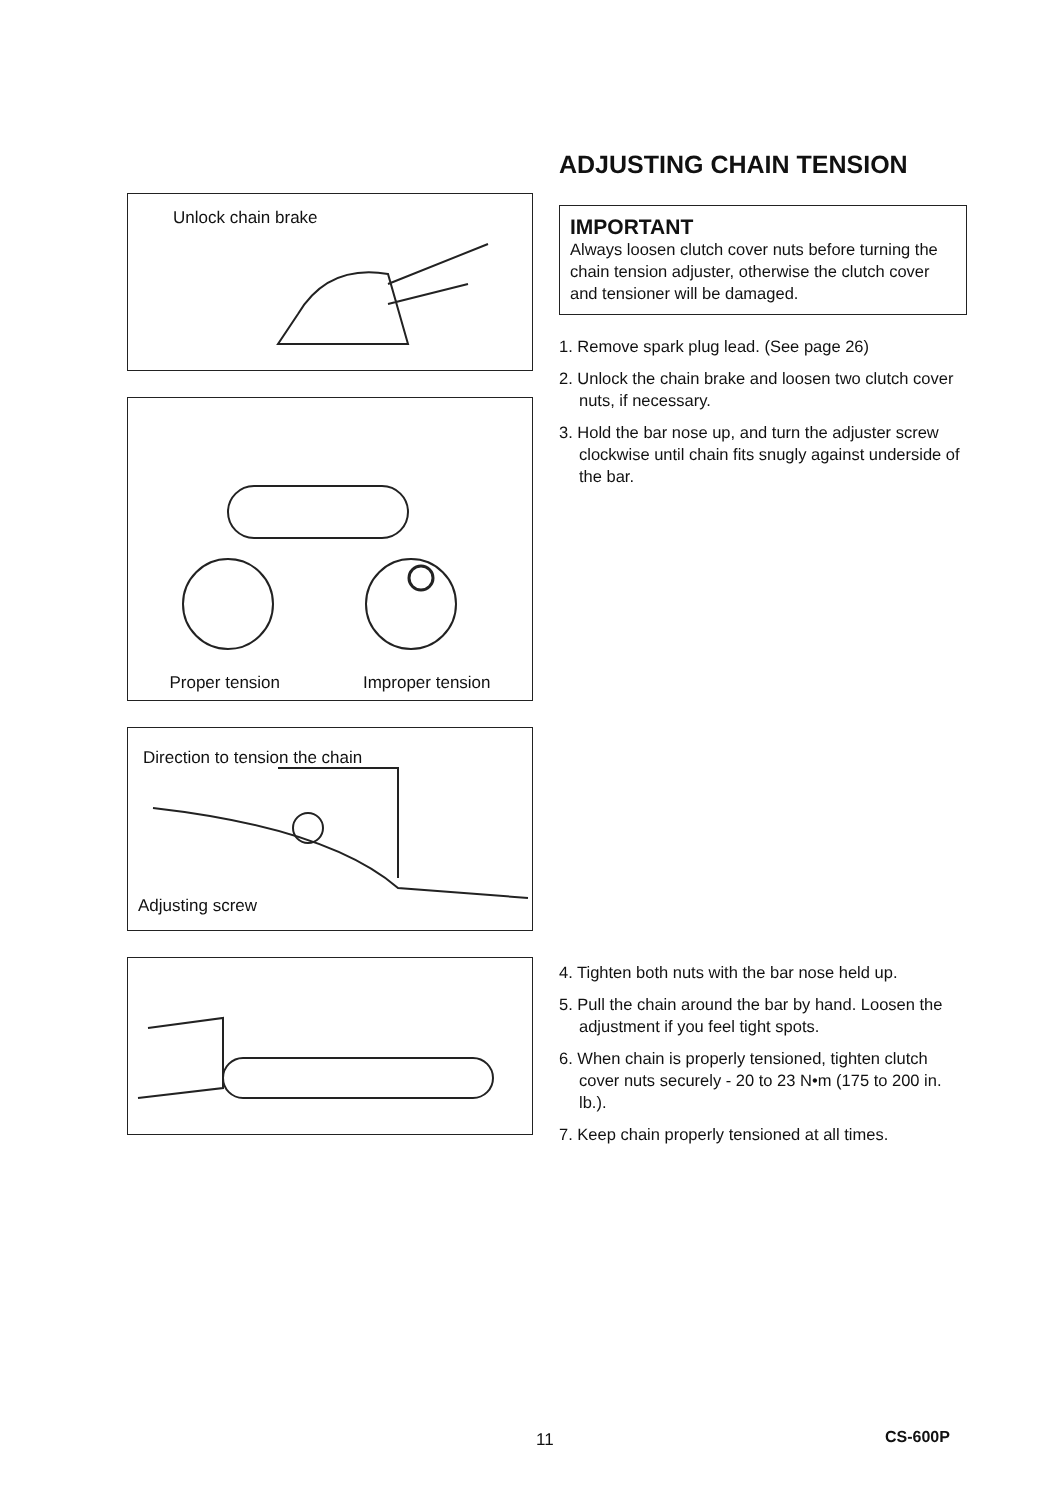Unlock chain brake
Proper tension Improper tension
Direction to tension the chain
Adjusting screw
ADJUSTING CHAIN TENSION
IMPORTANT
Always loosen clutch cover nuts before turning the chain tension adjuster, otherwise the clutch cover and tensioner will be damaged.
1. Remove spark plug lead. (See page 26)
2. Unlock the chain brake and loosen two clutch cover nuts, if necessary.
3. Hold the bar nose up, and turn the adjuster screw clockwise until chain fits snugly against underside of the bar.
4. Tighten both nuts with the bar nose held up.
5. Pull the chain around the bar by hand. Loosen the adjustment if you feel tight spots.
6. When chain is properly tensioned, tighten clutch cover nuts securely - 20 to 23 N•m (175 to 200 in. lb.).
7. Keep chain properly tensioned at all times.
11 CS-600P